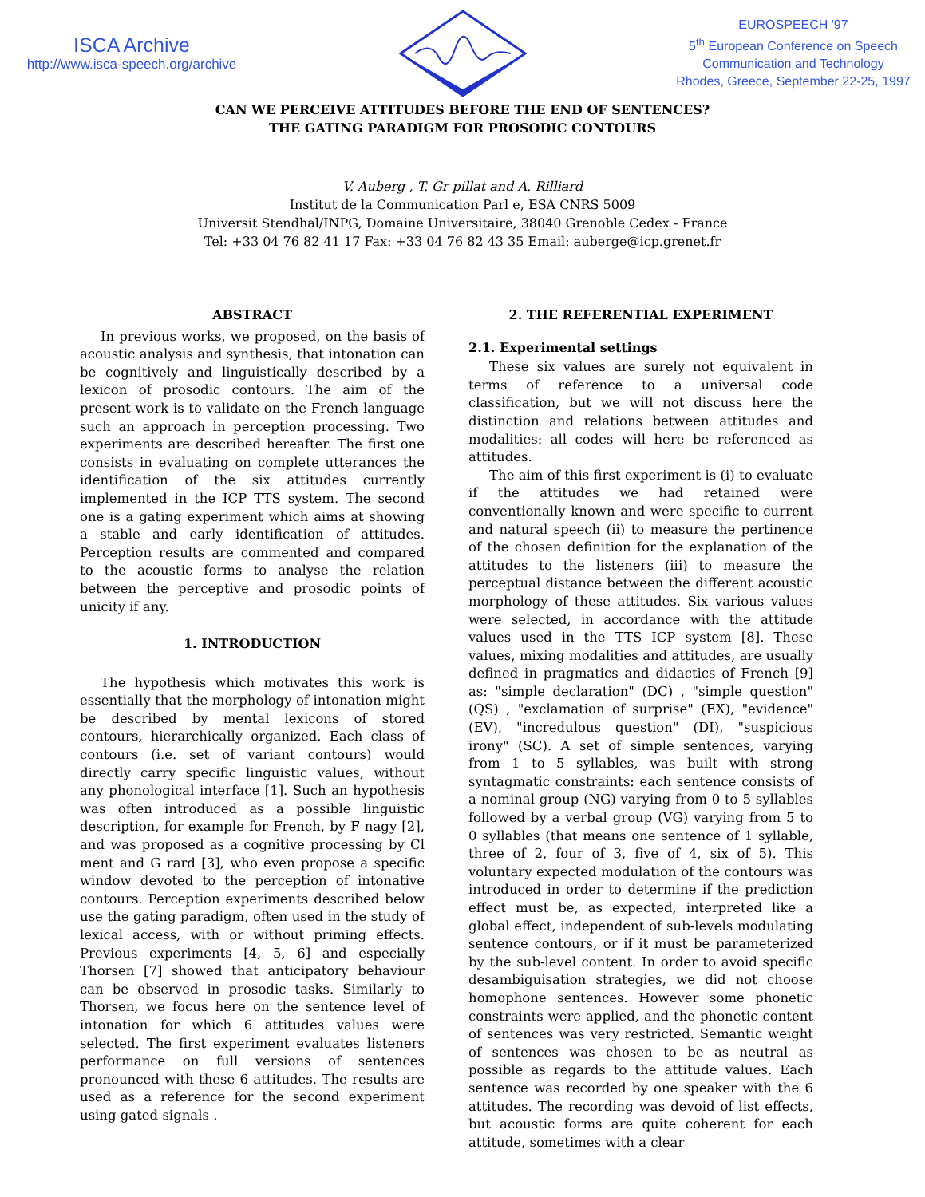ISCA Archive
http://www.isca-speech.org/archive
EUROSPEECH '97
5<sup>th</sup> European Conference on Speech
Communication and Technology
Rhodes, Greece, September 22-25, 1997
CAN WE PERCEIVE ATTITUDES BEFORE THE END OF SENTENCES?
THE GATING PARADIGM FOR PROSODIC CONTOURS
V. Auberg , T. Gr pillat and A. Rilliard
Institut de la Communication Parl e, ESA CNRS 5009
Universit Stendhal/INPG, Domaine Universitaire, 38040 Grenoble Cedex - France
Tel: +33 04 76 82 41 17 Fax: +33 04 76 82 43 35 Email: auberge@icp.grenet.fr
ABSTRACT
In previous works, we proposed, on the basis of acoustic analysis and synthesis, that intonation can be cognitively and linguistically described by a lexicon of prosodic contours. The aim of the present work is to validate on the French language such an approach in perception processing. Two experiments are described hereafter. The first one consists in evaluating on complete utterances the identification of the six attitudes currently implemented in the ICP TTS system. The second one is a gating experiment which aims at showing a stable and early identification of attitudes. Perception results are commented and compared to the acoustic forms to analyse the relation between the perceptive and prosodic points of unicity if any.
1. INTRODUCTION
The hypothesis which motivates this work is essentially that the morphology of intonation might be described by mental lexicons of stored contours, hierarchically organized. Each class of contours (i.e. set of variant contours) would directly carry specific linguistic values, without any phonological interface [1]. Such an hypothesis was often introduced as a possible linguistic description, for example for French, by F nagy [2], and was proposed as a cognitive processing by Cl ment and G rard [3], who even propose a specific window devoted to the perception of intonative contours. Perception experiments described below use the gating paradigm, often used in the study of lexical access, with or without priming effects. Previous experiments [4, 5, 6] and especially Thorsen [7] showed that anticipatory behaviour can be observed in prosodic tasks. Similarly to Thorsen, we focus here on the sentence level of intonation for which 6 attitudes values were selected. The first experiment evaluates listeners performance on full versions of sentences pronounced with these 6 attitudes. The results are used as a reference for the second experiment using gated signals .
2. THE REFERENTIAL EXPERIMENT
2.1. Experimental settings
These six values are surely not equivalent in terms of reference to a universal code classification, but we will not discuss here the distinction and relations between attitudes and modalities: all codes will here be referenced as attitudes.
The aim of this first experiment is (i) to evaluate if the attitudes we had retained were conventionally known and were specific to current and natural speech (ii) to measure the pertinence of the chosen definition for the explanation of the attitudes to the listeners (iii) to measure the perceptual distance between the different acoustic morphology of these attitudes. Six various values were selected, in accordance with the attitude values used in the TTS ICP system [8]. These values, mixing modalities and attitudes, are usually defined in pragmatics and didactics of French [9] as: "simple declaration" (DC) , "simple question" (QS) , "exclamation of surprise" (EX), "evidence" (EV), "incredulous question" (DI), "suspicious irony" (SC). A set of simple sentences, varying from 1 to 5 syllables, was built with strong syntagmatic constraints: each sentence consists of a nominal group (NG) varying from 0 to 5 syllables followed by a verbal group (VG) varying from 5 to 0 syllables (that means one sentence of 1 syllable, three of 2, four of 3, five of 4, six of 5). This voluntary expected modulation of the contours was introduced in order to determine if the prediction effect must be, as expected, interpreted like a global effect, independent of sub-levels modulating sentence contours, or if it must be parameterized by the sub-level content. In order to avoid specific desambiguisation strategies, we did not choose homophone sentences. However some phonetic constraints were applied, and the phonetic content of sentences was very restricted. Semantic weight of sentences was chosen to be as neutral as possible as regards to the attitude values. Each sentence was recorded by one speaker with the 6 attitudes. The recording was devoid of list effects, but acoustic forms are quite coherent for each attitude, sometimes with a clear